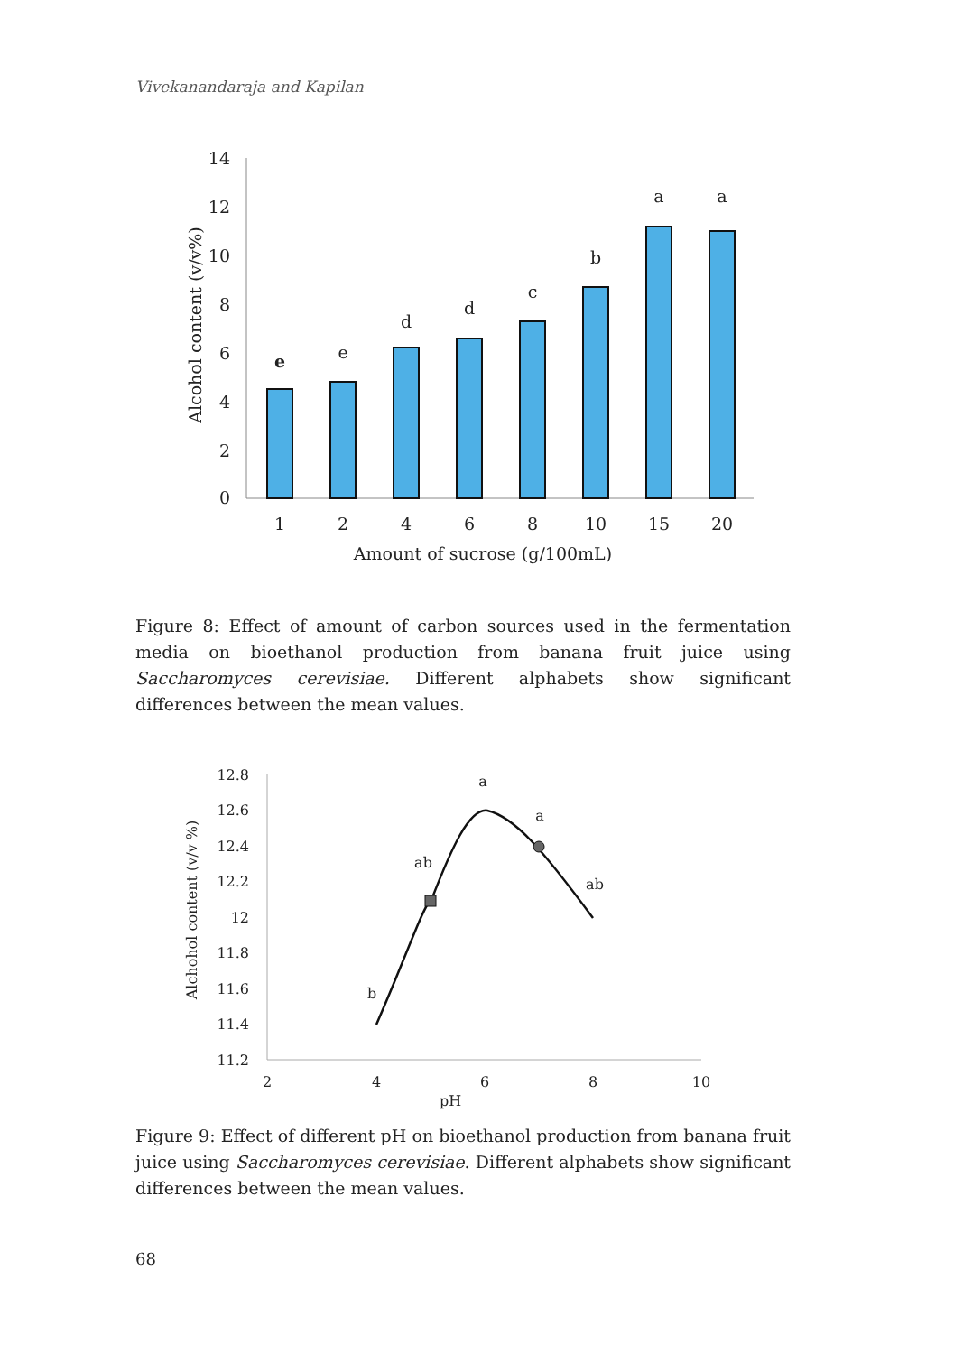Vivekanandaraja and Kapilan
14
12
10
8
6
4
2
0
e
e
d
d
c
b
a
a
1
2
4
6
8
10
15
20
Amount of sucrose (g/100mL)
Alcohol content (v/v%)
Figure 8: Effect of amount of carbon sources used in the fermentation media on bioethanol production from banana fruit juice using Saccharomyces cerevisiae. Different alphabets show significant differences between the mean values.
12.8
12.6
12.4
12.2
12
11.8
11.6
11.4
11.2
2
4
6
8
10
pH
b
ab
a
a
ab
Alchohol content (v/v %)
Figure 9: Effect of different pH on bioethanol production from banana fruit juice using Saccharomyces cerevisiae. Different alphabets show significant differences between the mean values.
68